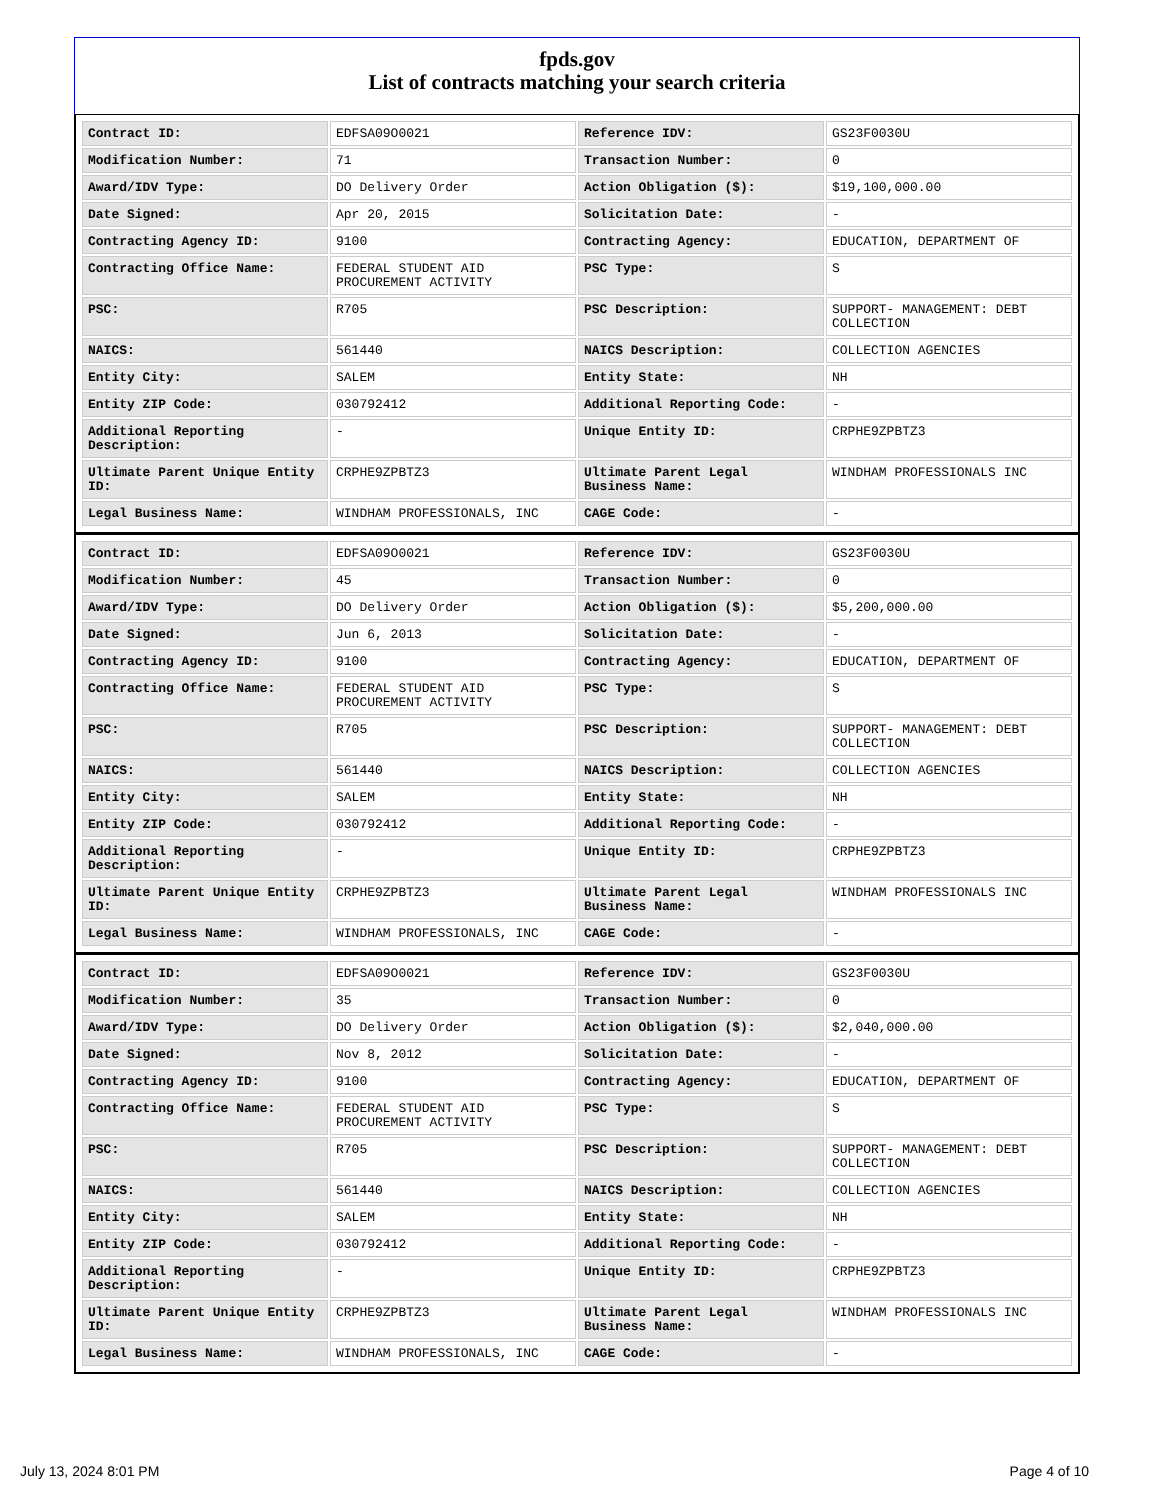fpds.gov
List of contracts matching your search criteria
| Contract ID: | EDFSA09O0021 | Reference IDV: | GS23F0030U |
| Modification Number: | 71 | Transaction Number: | 0 |
| Award/IDV Type: | DO Delivery Order | Action Obligation ($): | $19,100,000.00 |
| Date Signed: | Apr 20, 2015 | Solicitation Date: | - |
| Contracting Agency ID: | 9100 | Contracting Agency: | EDUCATION, DEPARTMENT OF |
| Contracting Office Name: | FEDERAL STUDENT AID PROCUREMENT ACTIVITY | PSC Type: | S |
| PSC: | R705 | PSC Description: | SUPPORT- MANAGEMENT: DEBT COLLECTION |
| NAICS: | 561440 | NAICS Description: | COLLECTION AGENCIES |
| Entity City: | SALEM | Entity State: | NH |
| Entity ZIP Code: | 030792412 | Additional Reporting Code: | - |
| Additional Reporting Description: | - | Unique Entity ID: | CRPHE9ZPBTZ3 |
| Ultimate Parent Unique Entity ID: | CRPHE9ZPBTZ3 | Ultimate Parent Legal Business Name: | WINDHAM PROFESSIONALS INC |
| Legal Business Name: | WINDHAM PROFESSIONALS, INC | CAGE Code: | - |
| Contract ID: | EDFSA09O0021 | Reference IDV: | GS23F0030U |
| Modification Number: | 45 | Transaction Number: | 0 |
| Award/IDV Type: | DO Delivery Order | Action Obligation ($): | $5,200,000.00 |
| Date Signed: | Jun 6, 2013 | Solicitation Date: | - |
| Contracting Agency ID: | 9100 | Contracting Agency: | EDUCATION, DEPARTMENT OF |
| Contracting Office Name: | FEDERAL STUDENT AID PROCUREMENT ACTIVITY | PSC Type: | S |
| PSC: | R705 | PSC Description: | SUPPORT- MANAGEMENT: DEBT COLLECTION |
| NAICS: | 561440 | NAICS Description: | COLLECTION AGENCIES |
| Entity City: | SALEM | Entity State: | NH |
| Entity ZIP Code: | 030792412 | Additional Reporting Code: | - |
| Additional Reporting Description: | - | Unique Entity ID: | CRPHE9ZPBTZ3 |
| Ultimate Parent Unique Entity ID: | CRPHE9ZPBTZ3 | Ultimate Parent Legal Business Name: | WINDHAM PROFESSIONALS INC |
| Legal Business Name: | WINDHAM PROFESSIONALS, INC | CAGE Code: | - |
| Contract ID: | EDFSA09O0021 | Reference IDV: | GS23F0030U |
| Modification Number: | 35 | Transaction Number: | 0 |
| Award/IDV Type: | DO Delivery Order | Action Obligation ($): | $2,040,000.00 |
| Date Signed: | Nov 8, 2012 | Solicitation Date: | - |
| Contracting Agency ID: | 9100 | Contracting Agency: | EDUCATION, DEPARTMENT OF |
| Contracting Office Name: | FEDERAL STUDENT AID PROCUREMENT ACTIVITY | PSC Type: | S |
| PSC: | R705 | PSC Description: | SUPPORT- MANAGEMENT: DEBT COLLECTION |
| NAICS: | 561440 | NAICS Description: | COLLECTION AGENCIES |
| Entity City: | SALEM | Entity State: | NH |
| Entity ZIP Code: | 030792412 | Additional Reporting Code: | - |
| Additional Reporting Description: | - | Unique Entity ID: | CRPHE9ZPBTZ3 |
| Ultimate Parent Unique Entity ID: | CRPHE9ZPBTZ3 | Ultimate Parent Legal Business Name: | WINDHAM PROFESSIONALS INC |
| Legal Business Name: | WINDHAM PROFESSIONALS, INC | CAGE Code: | - |
July 13, 2024 8:01 PM Page 4 of 10